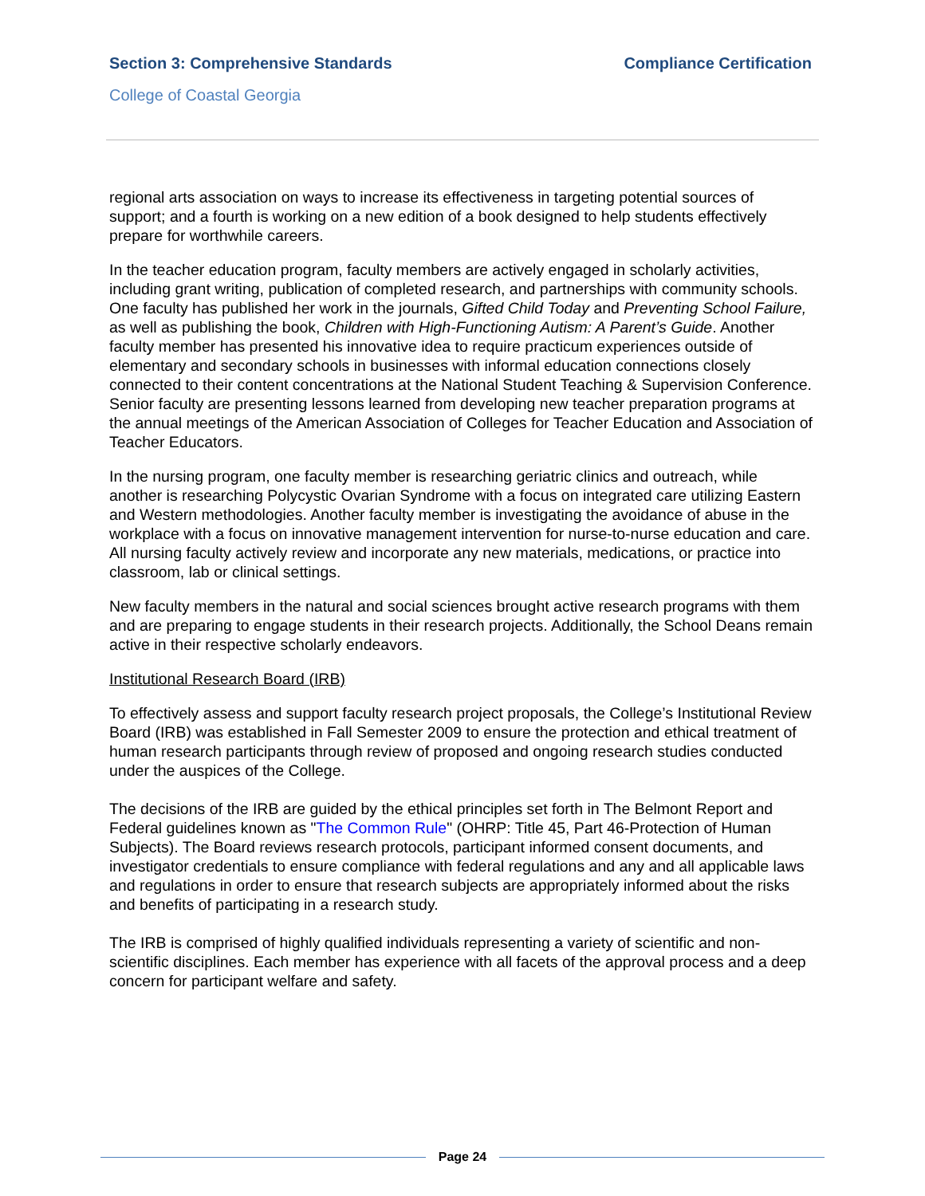Section 3: Comprehensive Standards Compliance Certification
College of Coastal Georgia
regional arts association on ways to increase its effectiveness in targeting potential sources of support; and a fourth is working on a new edition of a book designed to help students effectively prepare for worthwhile careers.
In the teacher education program, faculty members are actively engaged in scholarly activities, including grant writing, publication of completed research, and partnerships with community schools. One faculty has published her work in the journals, Gifted Child Today and Preventing School Failure, as well as publishing the book, Children with High-Functioning Autism: A Parent’s Guide. Another faculty member has presented his innovative idea to require practicum experiences outside of elementary and secondary schools in businesses with informal education connections closely connected to their content concentrations at the National Student Teaching & Supervision Conference. Senior faculty are presenting lessons learned from developing new teacher preparation programs at the annual meetings of the American Association of Colleges for Teacher Education and Association of Teacher Educators.
In the nursing program, one faculty member is researching geriatric clinics and outreach, while another is researching Polycystic Ovarian Syndrome with a focus on integrated care utilizing Eastern and Western methodologies. Another faculty member is investigating the avoidance of abuse in the workplace with a focus on innovative management intervention for nurse-to-nurse education and care. All nursing faculty actively review and incorporate any new materials, medications, or practice into classroom, lab or clinical settings.
New faculty members in the natural and social sciences brought active research programs with them and are preparing to engage students in their research projects. Additionally, the School Deans remain active in their respective scholarly endeavors.
Institutional Research Board (IRB)
To effectively assess and support faculty research project proposals, the College’s Institutional Review Board (IRB) was established in Fall Semester 2009 to ensure the protection and ethical treatment of human research participants through review of proposed and ongoing research studies conducted under the auspices of the College.
The decisions of the IRB are guided by the ethical principles set forth in The Belmont Report and Federal guidelines known as "The Common Rule" (OHRP: Title 45, Part 46-Protection of Human Subjects). The Board reviews research protocols, participant informed consent documents, and investigator credentials to ensure compliance with federal regulations and any and all applicable laws and regulations in order to ensure that research subjects are appropriately informed about the risks and benefits of participating in a research study.
The IRB is comprised of highly qualified individuals representing a variety of scientific and non-scientific disciplines. Each member has experience with all facets of the approval process and a deep concern for participant welfare and safety.
Page 24